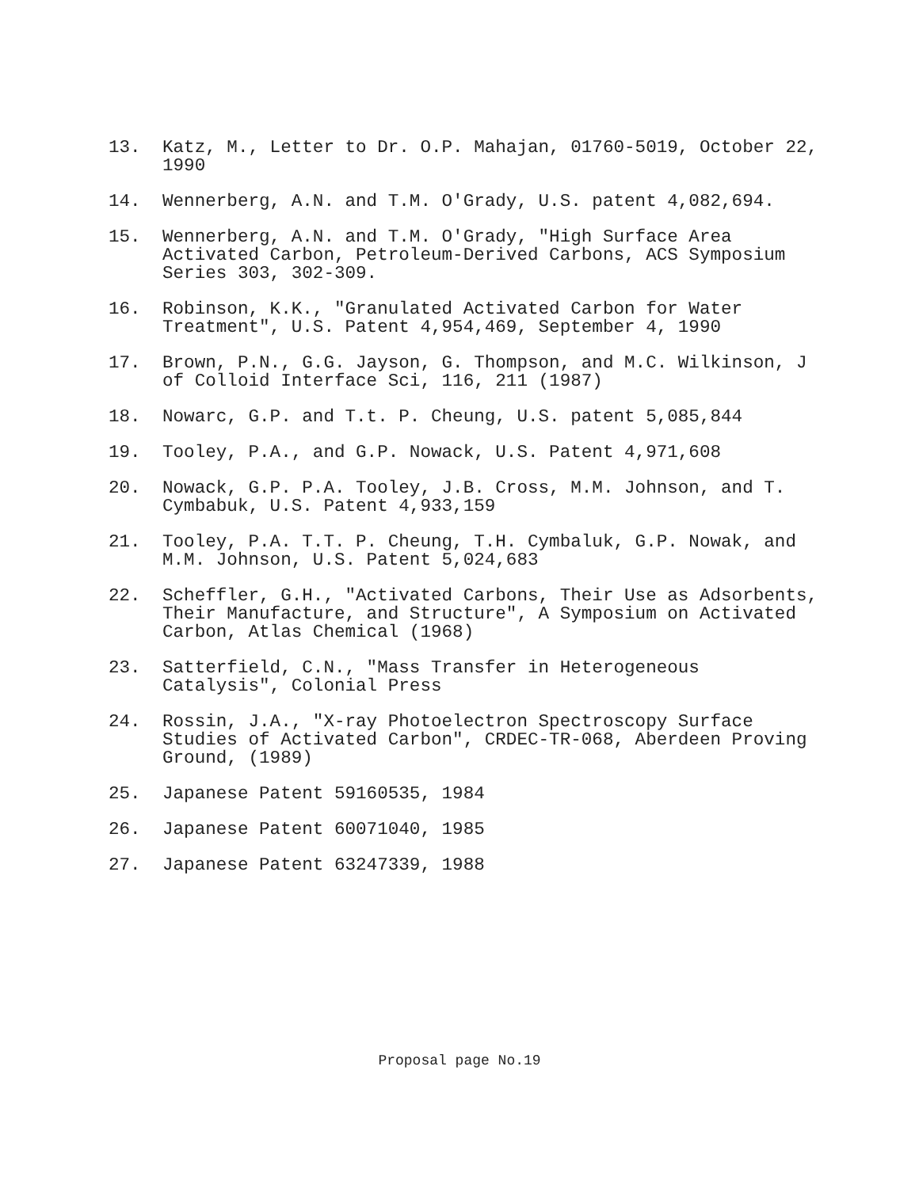13. Katz, M., Letter to Dr. O.P. Mahajan, 01760-5019, October 22, 1990
14. Wennerberg, A.N. and T.M. O'Grady, U.S. patent 4,082,694.
15. Wennerberg, A.N. and T.M. O'Grady, "High Surface Area Activated Carbon, Petroleum-Derived Carbons, ACS Symposium Series 303, 302-309.
16. Robinson, K.K., "Granulated Activated Carbon for Water Treatment", U.S. Patent 4,954,469, September 4, 1990
17. Brown, P.N., G.G. Jayson, G. Thompson, and M.C. Wilkinson, J of Colloid Interface Sci, 116, 211 (1987)
18. Nowarc, G.P. and T.t. P. Cheung, U.S. patent 5,085,844
19. Tooley, P.A., and G.P. Nowack, U.S. Patent 4,971,608
20. Nowack, G.P. P.A. Tooley, J.B. Cross, M.M. Johnson, and T. Cymbabuk, U.S. Patent 4,933,159
21. Tooley, P.A. T.T. P. Cheung, T.H. Cymbaluk, G.P. Nowak, and M.M. Johnson, U.S. Patent 5,024,683
22. Scheffler, G.H., "Activated Carbons, Their Use as Adsorbents, Their Manufacture, and Structure", A Symposium on Activated Carbon, Atlas Chemical (1968)
23. Satterfield, C.N., "Mass Transfer in Heterogeneous Catalysis", Colonial Press
24. Rossin, J.A., "X-ray Photoelectron Spectroscopy Surface Studies of Activated Carbon", CRDEC-TR-068, Aberdeen Proving Ground, (1989)
25. Japanese Patent 59160535, 1984
26. Japanese Patent 60071040, 1985
27. Japanese Patent 63247339, 1988
Proposal page No.19